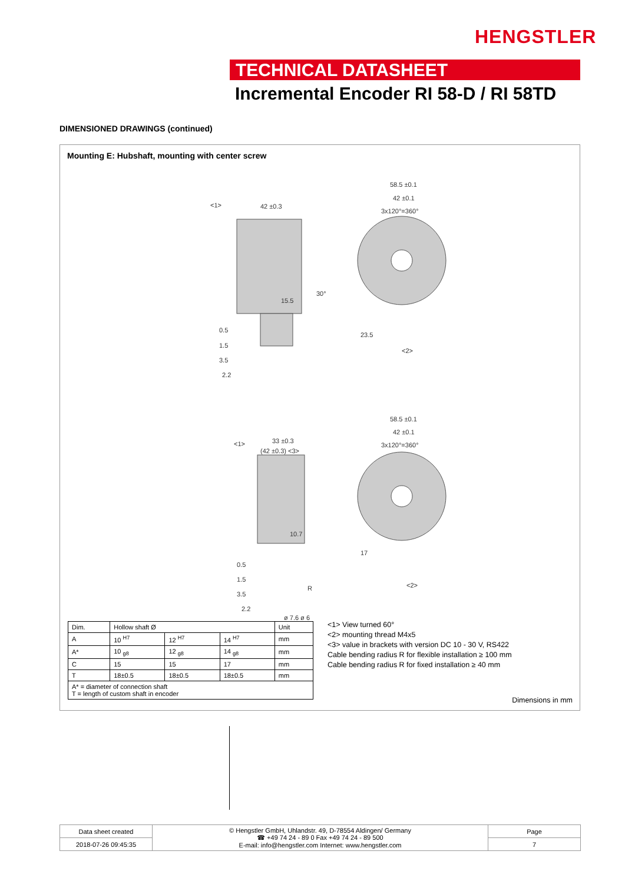HENGSTLER
TECHNICAL DATASHEET
Incremental Encoder RI 58-D / RI 58TD
DIMENSIONED DRAWINGS (continued)
Mounting E: Hubshaft, mounting with center screw
<1>
42 ±0.3
58.5 ±0.1
42 ±0.1
3x120°=360°
15.5
0.5
1.5
3.5
2.2
<2>
23.5
30°
<1>
33 ±0.3
(42 ±0.3) <3>
58.5 ±0.1
42 ±0.1
3x120°=360°
10.7
0.5
1.5
3.5
2.2
<2>
17
R
ø 7.6 ø 6
| Dim. | Hollow shaft Ø | | | Unit |
| --- | --- | --- | --- | --- |
| A | 10 <sup>H7</sup> | 12 <sup>H7</sup> | 14 <sup>H7</sup> | mm |
| A* | 10 <sub>g8</sub> | 12 <sub>g8</sub> | 14 <sub>g8</sub> | mm |
| C | 15 | 15 | 17 | mm |
| T | 18±0.5 | 18±0.5 | 18±0.5 | mm |
| A* = diameter of connection shaft T = length of custom shaft in encoder | | | | |
<1> View turned 60°
<2> mounting thread M4x5
<3> value in brackets with version DC 10 - 30 V, RS422
Cable bending radius R for flexible installation ≥ 100 mm
Cable bending radius R for fixed installation ≥ 40 mm
Dimensions in mm
| Data sheet created | © Hengstler GmbH, Uhlandstr. 49, D-78554 Aldingen/ Germany ☎ +49 74 24 - 89 0 Fax +49 74 24 - 89 500 E-mail: info@hengstler.com Internet: www.hengstler.com | Page |
| 2018-07-26 09:45:35 | | 7 |